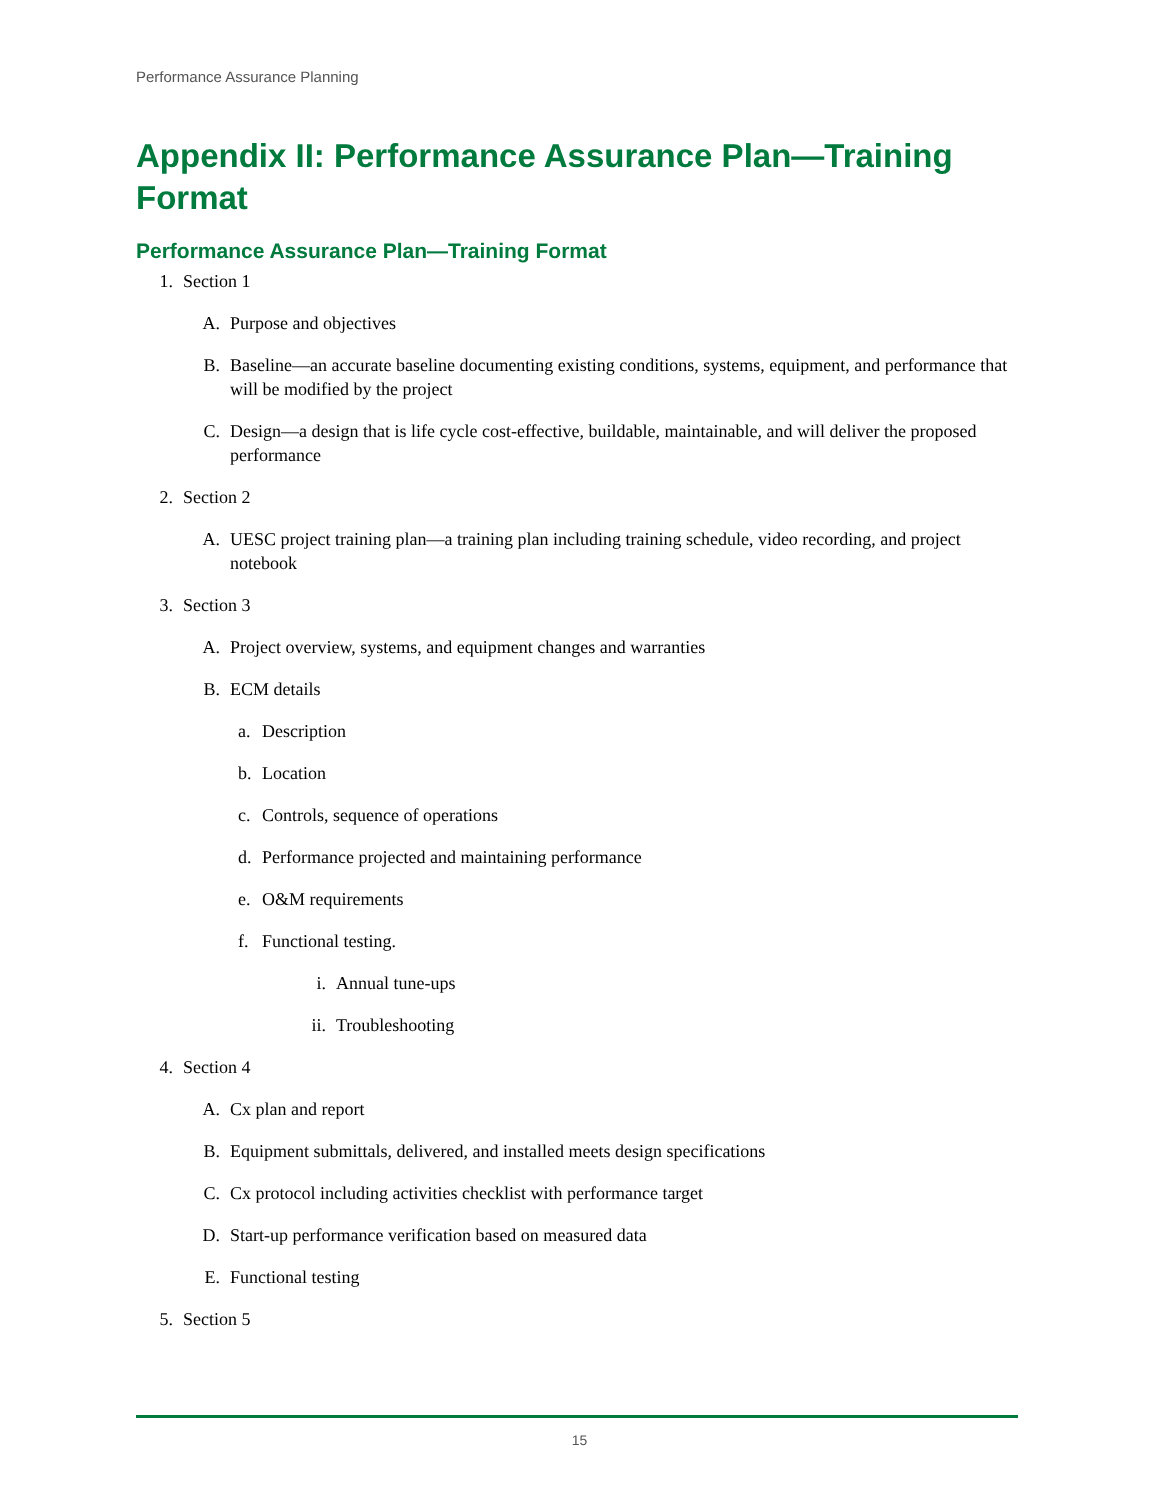Performance Assurance Planning
Appendix II: Performance Assurance Plan—Training Format
Performance Assurance Plan—Training Format
1. Section 1
A. Purpose and objectives
B. Baseline—an accurate baseline documenting existing conditions, systems, equipment, and performance that will be modified by the project
C. Design—a design that is life cycle cost-effective, buildable, maintainable, and will deliver the proposed performance
2. Section 2
A. UESC project training plan—a training plan including training schedule, video recording, and project notebook
3. Section 3
A. Project overview, systems, and equipment changes and warranties
B. ECM details
a. Description
b. Location
c. Controls, sequence of operations
d. Performance projected and maintaining performance
e. O&M requirements
f. Functional testing.
i. Annual tune-ups
ii. Troubleshooting
4. Section 4
A. Cx plan and report
B. Equipment submittals, delivered, and installed meets design specifications
C. Cx protocol including activities checklist with performance target
D. Start-up performance verification based on measured data
E. Functional testing
5. Section 5
15